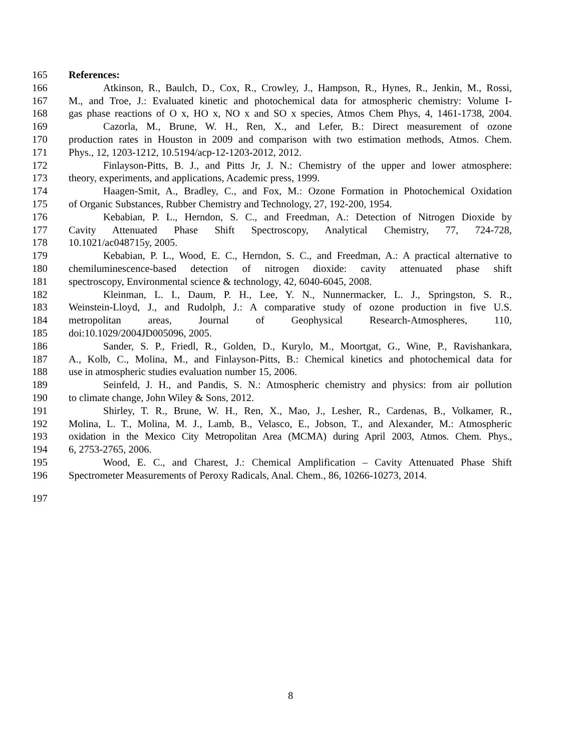165 References:
166 Atkinson, R., Baulch, D., Cox, R., Crowley, J., Hampson, R., Hynes, R., Jenkin, M., Rossi,
167 M., and Troe, J.: Evaluated kinetic and photochemical data for atmospheric chemistry: Volume I-
168 gas phase reactions of O x, HO x, NO x and SO x species, Atmos Chem Phys, 4, 1461-1738, 2004.
169 Cazorla, M., Brune, W. H., Ren, X., and Lefer, B.: Direct measurement of ozone
170 production rates in Houston in 2009 and comparison with two estimation methods, Atmos. Chem.
171 Phys., 12, 1203-1212, 10.5194/acp-12-1203-2012, 2012.
172 Finlayson-Pitts, B. J., and Pitts Jr, J. N.: Chemistry of the upper and lower atmosphere:
173 theory, experiments, and applications, Academic press, 1999.
174 Haagen-Smit, A., Bradley, C., and Fox, M.: Ozone Formation in Photochemical Oxidation
175 of Organic Substances, Rubber Chemistry and Technology, 27, 192-200, 1954.
176 Kebabian, P. L., Herndon, S. C., and Freedman, A.: Detection of Nitrogen Dioxide by
177 Cavity Attenuated Phase Shift Spectroscopy, Analytical Chemistry, 77, 724-728,
178 10.1021/ac048715y, 2005.
179 Kebabian, P. L., Wood, E. C., Herndon, S. C., and Freedman, A.: A practical alternative to
180 chemiluminescence-based detection of nitrogen dioxide: cavity attenuated phase shift
181 spectroscopy, Environmental science & technology, 42, 6040-6045, 2008.
182 Kleinman, L. I., Daum, P. H., Lee, Y. N., Nunnermacker, L. J., Springston, S. R.,
183 Weinstein-Lloyd, J., and Rudolph, J.: A comparative study of ozone production in five U.S.
184 metropolitan areas, Journal of Geophysical Research-Atmospheres, 110,
185 doi:10.1029/2004JD005096, 2005.
186 Sander, S. P., Friedl, R., Golden, D., Kurylo, M., Moortgat, G., Wine, P., Ravishankara,
187 A., Kolb, C., Molina, M., and Finlayson-Pitts, B.: Chemical kinetics and photochemical data for
188 use in atmospheric studies evaluation number 15, 2006.
189 Seinfeld, J. H., and Pandis, S. N.: Atmospheric chemistry and physics: from air pollution
190 to climate change, John Wiley & Sons, 2012.
191 Shirley, T. R., Brune, W. H., Ren, X., Mao, J., Lesher, R., Cardenas, B., Volkamer, R.,
192 Molina, L. T., Molina, M. J., Lamb, B., Velasco, E., Jobson, T., and Alexander, M.: Atmospheric
193 oxidation in the Mexico City Metropolitan Area (MCMA) during April 2003, Atmos. Chem. Phys.,
194 6, 2753-2765, 2006.
195 Wood, E. C., and Charest, J.: Chemical Amplification – Cavity Attenuated Phase Shift
196 Spectrometer Measurements of Peroxy Radicals, Anal. Chem., 86, 10266-10273, 2014.
197
8